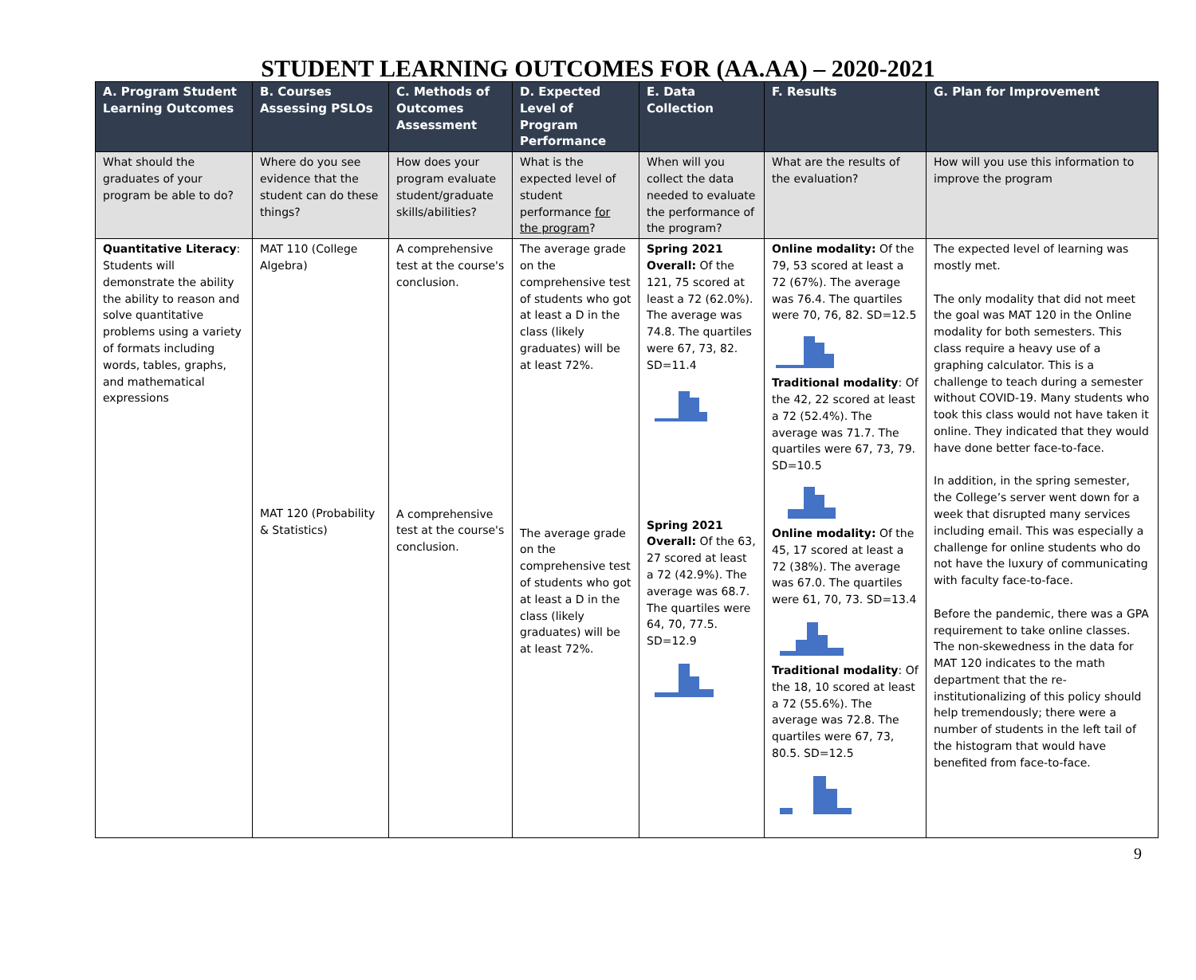STUDENT LEARNING OUTCOMES FOR (AA.AA) – 2020-2021
| A. Program Student Learning Outcomes | B. Courses Assessing PSLOs | C. Methods of Outcomes Assessment | D. Expected Level of Program Performance | E. Data Collection | F. Results | G. Plan for Improvement |
| --- | --- | --- | --- | --- | --- | --- |
| What should the graduates of your program be able to do? | Where do you see evidence that the student can do these things? | How does your program evaluate student/graduate skills/abilities? | What is the expected level of student performance for the program ? | When will you collect the data needed to evaluate the performance of the program? | What are the results of the evaluation? | How will you use this information to improve the program |
| Quantitative Literacy : Students will demonstrate the ability the ability to reason and solve quantitative problems using a variety of formats including words, tables, graphs, and mathematical expressions | MAT 110 (College Algebra) MAT 120 (Probability & Statistics) | A comprehensive test at the course's conclusion. A comprehensive test at the course's conclusion. | The average grade on the comprehensive test of students who got at least a D in the class (likely graduates) will be at least 72%. The average grade on the comprehensive test of students who got at least a D in the class (likely graduates) will be at least 72%. | Spring 2021 Overall: Of the 121, 75 scored at least a 72 (62.0%). The average was 74.8. The quartiles were 67, 73, 82. SD=11.4 Spring 2021 Overall: Of the 63, 27 scored at least a 72 (42.9%). The average was 68.7. The quartiles were 64, 70, 77.5. SD=12.9 | Online modality: Of the 79, 53 scored at least a 72 (67%). The average was 76.4. The quartiles were 70, 76, 82. SD=12.5 Traditional modality : Of the 42, 22 scored at least a 72 (52.4%). The average was 71.7. The quartiles were 67, 73, 79. SD=10.5 Online modality: Of the 45, 17 scored at least a 72 (38%). The average was 67.0. The quartiles were 61, 70, 73. SD=13.4 Traditional modality : Of the 18, 10 scored at least a 72 (55.6%). The average was 72.8. The quartiles were 67, 73, 80.5. SD=12.5 | The expected level of learning was mostly met. The only modality that did not meet the goal was MAT 120 in the Online modality for both semesters. This class require a heavy use of a graphing calculator. This is a challenge to teach during a semester without COVID-19. Many students who took this class would not have taken it online. They indicated that they would have done better face-to-face. In addition, in the spring semester, the College’s server went down for a week that disrupted many services including email. This was especially a challenge for online students who do not have the luxury of communicating with faculty face-to-face. Before the pandemic, there was a GPA requirement to take online classes. The non-skewedness in the data for MAT 120 indicates to the math department that the re-institutionalizing of this policy should help tremendously; there were a number of students in the left tail of the histogram that would have benefited from face-to-face. |
9